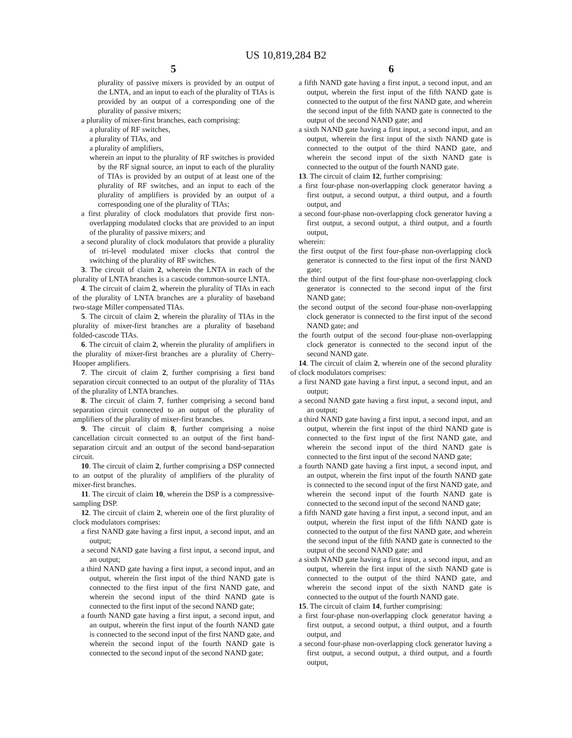US 10,819,284 B2
5 6
plurality of passive mixers is provided by an output of the LNTA, and an input to each of the plurality of TIAs is provided by an output of a corresponding one of the plurality of passive mixers;
a plurality of mixer-first branches, each comprising:
a plurality of RF switches,
a plurality of TIAs, and
a plurality of amplifiers,
wherein an input to the plurality of RF switches is provided by the RF signal source, an input to each of the plurality of TIAs is provided by an output of at least one of the plurality of RF switches, and an input to each of the plurality of amplifiers is provided by an output of a corresponding one of the plurality of TIAs;
a first plurality of clock modulators that provide first non-overlapping modulated clocks that are provided to an input of the plurality of passive mixers; and
a second plurality of clock modulators that provide a plurality of tri-level modulated mixer clocks that control the switching of the plurality of RF switches.
3. The circuit of claim 2, wherein the LNTA in each of the plurality of LNTA branches is a cascode common-source LNTA.
4. The circuit of claim 2, wherein the plurality of TIAs in each of the plurality of LNTA branches are a plurality of baseband two-stage Miller compensated TIAs.
5. The circuit of claim 2, wherein the plurality of TIAs in the plurality of mixer-first branches are a plurality of baseband folded-cascode TIAs.
6. The circuit of claim 2, wherein the plurality of amplifiers in the plurality of mixer-first branches are a plurality of Cherry-Hooper amplifiers.
7. The circuit of claim 2, further comprising a first band separation circuit connected to an output of the plurality of TIAs of the plurality of LNTA branches.
8. The circuit of claim 7, further comprising a second band separation circuit connected to an output of the plurality of amplifiers of the plurality of mixer-first branches.
9. The circuit of claim 8, further comprising a noise cancellation circuit connected to an output of the first band-separation circuit and an output of the second band-separation circuit.
10. The circuit of claim 2, further comprising a DSP connected to an output of the plurality of amplifiers of the plurality of mixer-first branches.
11. The circuit of claim 10, wherein the DSP is a compressive-sampling DSP.
12. The circuit of claim 2, wherein one of the first plurality of clock modulators comprises:
a first NAND gate having a first input, a second input, and an output;
a second NAND gate having a first input, a second input, and an output;
a third NAND gate having a first input, a second input, and an output, wherein the first input of the third NAND gate is connected to the first input of the first NAND gate, and wherein the second input of the third NAND gate is connected to the first input of the second NAND gate;
a fourth NAND gate having a first input, a second input, and an output, wherein the first input of the fourth NAND gate is connected to the second input of the first NAND gate, and wherein the second input of the fourth NAND gate is connected to the second input of the second NAND gate;
a fifth NAND gate having a first input, a second input, and an output, wherein the first input of the fifth NAND gate is connected to the output of the first NAND gate, and wherein the second input of the fifth NAND gate is connected to the output of the second NAND gate; and
a sixth NAND gate having a first input, a second input, and an output, wherein the first input of the sixth NAND gate is connected to the output of the third NAND gate, and wherein the second input of the sixth NAND gate is connected to the output of the fourth NAND gate.
13. The circuit of claim 12, further comprising:
a first four-phase non-overlapping clock generator having a first output, a second output, a third output, and a fourth output, and
a second four-phase non-overlapping clock generator having a first output, a second output, a third output, and a fourth output,
wherein:
the first output of the first four-phase non-overlapping clock generator is connected to the first input of the first NAND gate;
the third output of the first four-phase non-overlapping clock generator is connected to the second input of the first NAND gate;
the second output of the second four-phase non-overlapping clock generator is connected to the first input of the second NAND gate; and
the fourth output of the second four-phase non-overlapping clock generator is connected to the second input of the second NAND gate.
14. The circuit of claim 2, wherein one of the second plurality of clock modulators comprises:
a first NAND gate having a first input, a second input, and an output;
a second NAND gate having a first input, a second input, and an output;
a third NAND gate having a first input, a second input, and an output, wherein the first input of the third NAND gate is connected to the first input of the first NAND gate, and wherein the second input of the third NAND gate is connected to the first input of the second NAND gate;
a fourth NAND gate having a first input, a second input, and an output, wherein the first input of the fourth NAND gate is connected to the second input of the first NAND gate, and wherein the second input of the fourth NAND gate is connected to the second input of the second NAND gate;
a fifth NAND gate having a first input, a second input, and an output, wherein the first input of the fifth NAND gate is connected to the output of the first NAND gate, and wherein the second input of the fifth NAND gate is connected to the output of the second NAND gate; and
a sixth NAND gate having a first input, a second input, and an output, wherein the first input of the sixth NAND gate is connected to the output of the third NAND gate, and wherein the second input of the sixth NAND gate is connected to the output of the fourth NAND gate.
15. The circuit of claim 14, further comprising:
a first four-phase non-overlapping clock generator having a first output, a second output, a third output, and a fourth output, and
a second four-phase non-overlapping clock generator having a first output, a second output, a third output, and a fourth output,